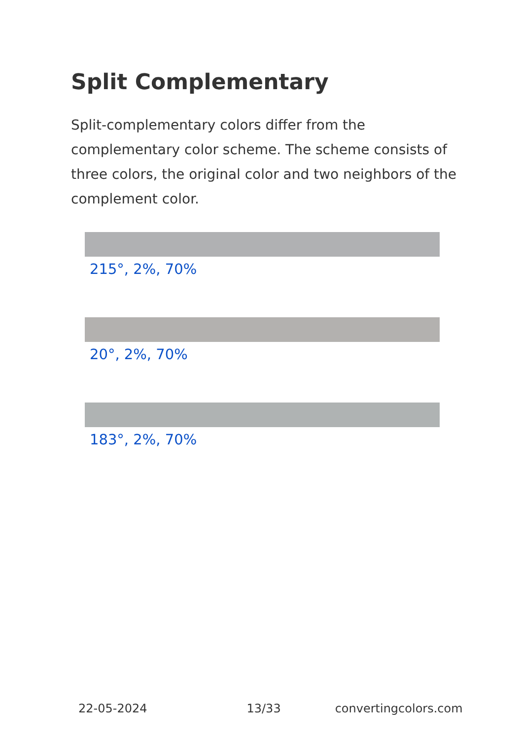Split Complementary
Split-complementary colors differ from the complementary color scheme. The scheme consists of three colors, the original color and two neighbors of the complement color.
215°, 2%, 70%
20°, 2%, 70%
183°, 2%, 70%
22-05-2024 13/33 convertingcolors.com